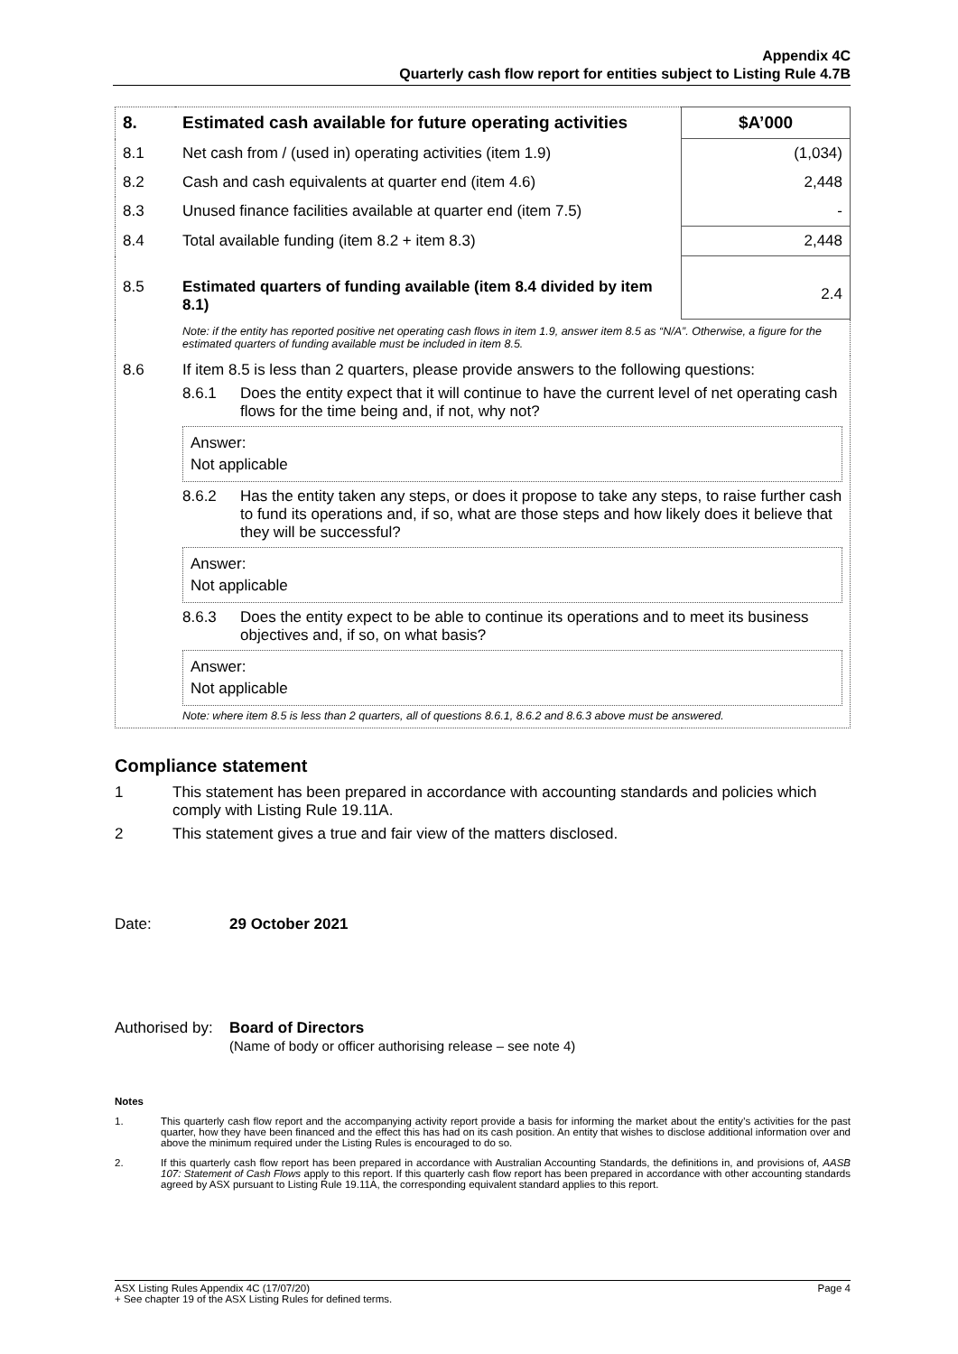Appendix 4C
Quarterly cash flow report for entities subject to Listing Rule 4.7B
| 8. | Estimated cash available for future operating activities | $A’000 |
| 8.1 | Net cash from / (used in) operating activities (item 1.9) | (1,034) |
| 8.2 | Cash and cash equivalents at quarter end (item 4.6) | 2,448 |
| 8.3 | Unused finance facilities available at quarter end (item 7.5) | - |
| 8.4 | Total available funding (item 8.2 + item 8.3) | 2,448 |
| 8.5 | Estimated quarters of funding available (item 8.4 divided by item 8.1) | 2.4 |
| | Note: if the entity has reported positive net operating cash flows in item 1.9, answer item 8.5 as “N/A”. Otherwise, a figure for the estimated quarters of funding available must be included in item 8.5. | |
| 8.6 | If item 8.5 is less than 2 quarters, please provide answers to the following questions: 8.6.1 Does the entity expect that it will continue to have the current level of net operating cash flows for the time being and, if not, why not? Answer: Not applicable 8.6.2 Has the entity taken any steps, or does it propose to take any steps, to raise further cash to fund its operations and, if so, what are those steps and how likely does it believe that they will be successful? Answer: Not applicable 8.6.3 Does the entity expect to be able to continue its operations and to meet its business objectives and, if so, on what basis? Answer: Not applicable Note: where item 8.5 is less than 2 quarters, all of questions 8.6.1, 8.6.2 and 8.6.3 above must be answered. | |
Compliance statement
1 This statement has been prepared in accordance with accounting standards and policies which comply with Listing Rule 19.11A.
2 This statement gives a true and fair view of the matters disclosed.
Date: 29 October 2021
Authorised by: Board of Directors
(Name of body or officer authorising release – see note 4)
Notes
1. This quarterly cash flow report and the accompanying activity report provide a basis for informing the market about the entity’s activities for the past quarter, how they have been financed and the effect this has had on its cash position. An entity that wishes to disclose additional information over and above the minimum required under the Listing Rules is encouraged to do so.
2. If this quarterly cash flow report has been prepared in accordance with Australian Accounting Standards, the definitions in, and provisions of, AASB 107: Statement of Cash Flows apply to this report. If this quarterly cash flow report has been prepared in accordance with other accounting standards agreed by ASX pursuant to Listing Rule 19.11A, the corresponding equivalent standard applies to this report.
ASX Listing Rules Appendix 4C (17/07/20) Page 4
+ See chapter 19 of the ASX Listing Rules for defined terms.